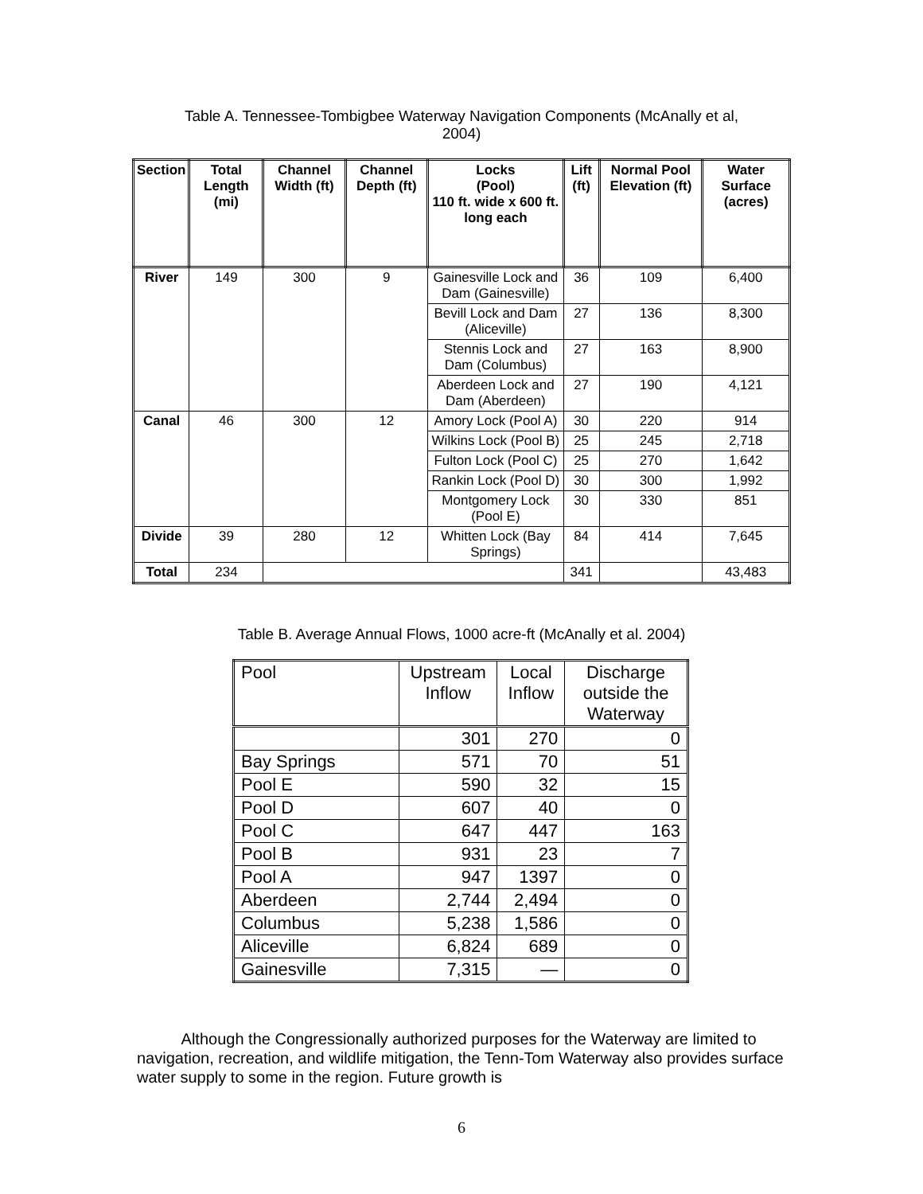Table A. Tennessee-Tombigbee Waterway Navigation Components (McAnally et al,
2004)
| Section | Total Length (mi) | Channel Width (ft) | Channel Depth (ft) | Locks (Pool) 110 ft. wide x 600 ft. long each | Lift (ft) | Normal Pool Elevation (ft) | Water Surface (acres) |
| --- | --- | --- | --- | --- | --- | --- | --- |
| River | 149 | 300 | 9 | Gainesville Lock and Dam (Gainesville) | 36 | 109 | 6,400 |
| | | | | Bevill Lock and Dam (Aliceville) | 27 | 136 | 8,300 |
| | | | | Stennis Lock and Dam (Columbus) | 27 | 163 | 8,900 |
| | | | | Aberdeen Lock and Dam (Aberdeen) | 27 | 190 | 4,121 |
| Canal | 46 | 300 | 12 | Amory Lock (Pool A) | 30 | 220 | 914 |
| | | | | Wilkins Lock (Pool B) | 25 | 245 | 2,718 |
| | | | | Fulton Lock (Pool C) | 25 | 270 | 1,642 |
| | | | | Rankin Lock (Pool D) | 30 | 300 | 1,992 |
| | | | | Montgomery Lock (Pool E) | 30 | 330 | 851 |
| Divide | 39 | 280 | 12 | Whitten Lock (Bay Springs) | 84 | 414 | 7,645 |
| Total | 234 | | | | 341 | | 43,483 |
Table B. Average Annual Flows, 1000 acre-ft (McAnally et al. 2004)
| Pool | Upstream Inflow | Local Inflow | Discharge outside the Waterway |
| --- | --- | --- | --- |
| | 301 | 270 | 0 |
| Bay Springs | 571 | 70 | 51 |
| Pool E | 590 | 32 | 15 |
| Pool D | 607 | 40 | 0 |
| Pool C | 647 | 447 | 163 |
| Pool B | 931 | 23 | 7 |
| Pool A | 947 | 1397 | 0 |
| Aberdeen | 2,744 | 2,494 | 0 |
| Columbus | 5,238 | 1,586 | 0 |
| Aliceville | 6,824 | 689 | 0 |
| Gainesville | 7,315 | — | 0 |
Although the Congressionally authorized purposes for the Waterway are limited to navigation, recreation, and wildlife mitigation, the Tenn-Tom Waterway also provides surface water supply to some in the region. Future growth is
6